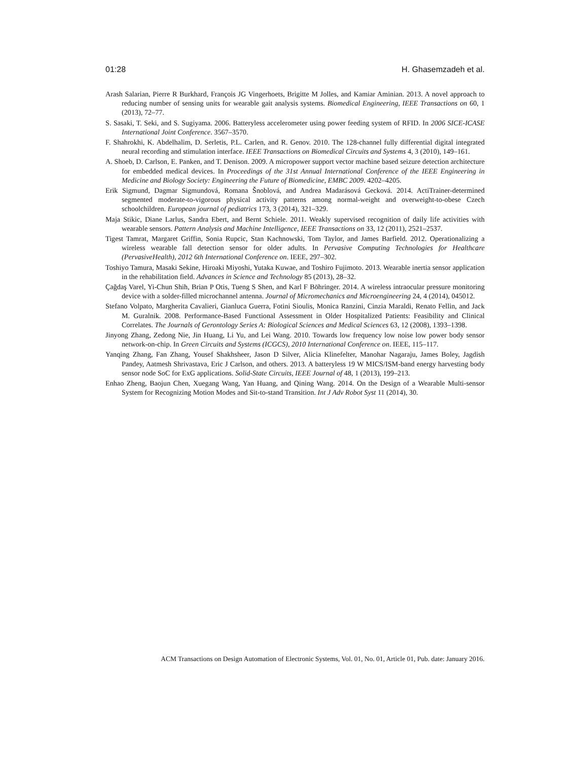01:28 H. Ghasemzadeh et al.
Arash Salarian, Pierre R Burkhard, François JG Vingerhoets, Brigitte M Jolles, and Kamiar Aminian. 2013. A novel approach to reducing number of sensing units for wearable gait analysis systems. Biomedical Engineering, IEEE Transactions on 60, 1 (2013), 72–77.
S. Sasaki, T. Seki, and S. Sugiyama. 2006. Batteryless accelerometer using power feeding system of RFID. In 2006 SICE-ICASE International Joint Conference. 3567–3570.
F. Shahrokhi, K. Abdelhalim, D. Serletis, P.L. Carlen, and R. Genov. 2010. The 128-channel fully differential digital integrated neural recording and stimulation interface. IEEE Transactions on Biomedical Circuits and Systems 4, 3 (2010), 149–161.
A. Shoeb, D. Carlson, E. Panken, and T. Denison. 2009. A micropower support vector machine based seizure detection architecture for embedded medical devices. In Proceedings of the 31st Annual International Conference of the IEEE Engineering in Medicine and Biology Society: Engineering the Future of Biomedicine, EMBC 2009. 4202–4205.
Erik Sigmund, Dagmar Sigmundová, Romana Šnoblová, and Andrea Madarásová Gecková. 2014. ActiTrainer-determined segmented moderate-to-vigorous physical activity patterns among normal-weight and overweight-to-obese Czech schoolchildren. European journal of pediatrics 173, 3 (2014), 321–329.
Maja Stikic, Diane Larlus, Sandra Ebert, and Bernt Schiele. 2011. Weakly supervised recognition of daily life activities with wearable sensors. Pattern Analysis and Machine Intelligence, IEEE Transactions on 33, 12 (2011), 2521–2537.
Tigest Tamrat, Margaret Griffin, Sonia Rupcic, Stan Kachnowski, Tom Taylor, and James Barfield. 2012. Operationalizing a wireless wearable fall detection sensor for older adults. In Pervasive Computing Technologies for Healthcare (PervasiveHealth), 2012 6th International Conference on. IEEE, 297–302.
Toshiyo Tamura, Masaki Sekine, Hiroaki Miyoshi, Yutaka Kuwae, and Toshiro Fujimoto. 2013. Wearable inertia sensor application in the rehabilitation field. Advances in Science and Technology 85 (2013), 28–32.
Çağdaş Varel, Yi-Chun Shih, Brian P Otis, Tueng S Shen, and Karl F Böhringer. 2014. A wireless intraocular pressure monitoring device with a solder-filled microchannel antenna. Journal of Micromechanics and Microengineering 24, 4 (2014), 045012.
Stefano Volpato, Margherita Cavalieri, Gianluca Guerra, Fotini Sioulis, Monica Ranzini, Cinzia Maraldi, Renato Fellin, and Jack M. Guralnik. 2008. Performance-Based Functional Assessment in Older Hospitalized Patients: Feasibility and Clinical Correlates. The Journals of Gerontology Series A: Biological Sciences and Medical Sciences 63, 12 (2008), 1393–1398.
Jinyong Zhang, Zedong Nie, Jin Huang, Li Yu, and Lei Wang. 2010. Towards low frequency low noise low power body sensor network-on-chip. In Green Circuits and Systems (ICGCS), 2010 International Conference on. IEEE, 115–117.
Yanqing Zhang, Fan Zhang, Yousef Shakhsheer, Jason D Silver, Alicia Klinefelter, Manohar Nagaraju, James Boley, Jagdish Pandey, Aatmesh Shrivastava, Eric J Carlson, and others. 2013. A batteryless 19 W MICS/ISM-band energy harvesting body sensor node SoC for ExG applications. Solid-State Circuits, IEEE Journal of 48, 1 (2013), 199–213.
Enhao Zheng, Baojun Chen, Xuegang Wang, Yan Huang, and Qining Wang. 2014. On the Design of a Wearable Multi-sensor System for Recognizing Motion Modes and Sit-to-stand Transition. Int J Adv Robot Syst 11 (2014), 30.
ACM Transactions on Design Automation of Electronic Systems, Vol. 01, No. 01, Article 01, Pub. date: January 2016.